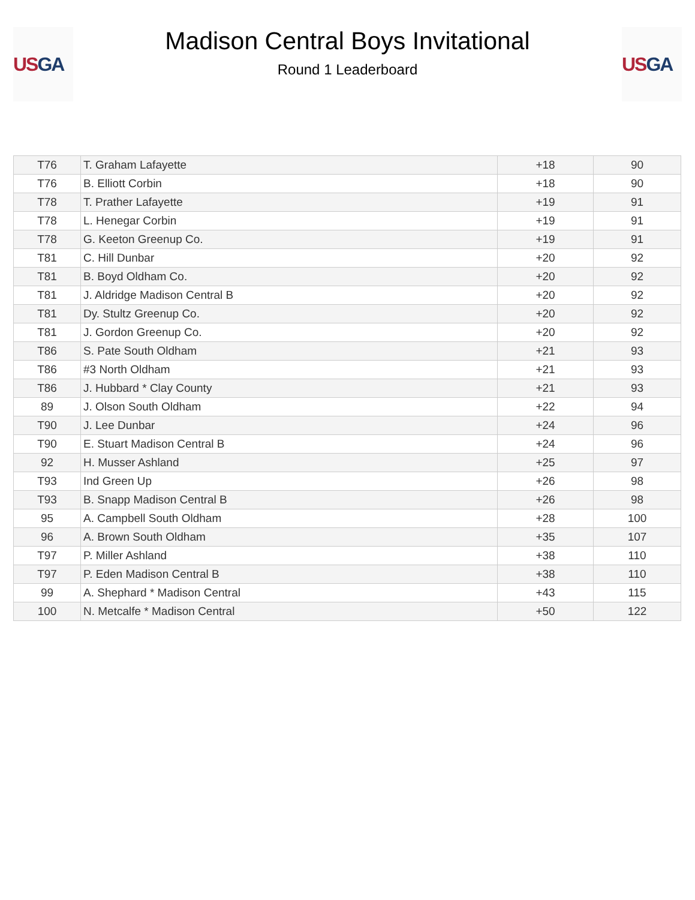US GA
Madison Central Boys Invitational
Round 1 Leaderboard
US GA
| T76 | T. Graham Lafayette | +18 | 90 |
| T76 | B. Elliott Corbin | +18 | 90 |
| T78 | T. Prather Lafayette | +19 | 91 |
| T78 | L. Henegar Corbin | +19 | 91 |
| T78 | G. Keeton Greenup Co. | +19 | 91 |
| T81 | C. Hill Dunbar | +20 | 92 |
| T81 | B. Boyd Oldham Co. | +20 | 92 |
| T81 | J. Aldridge Madison Central B | +20 | 92 |
| T81 | Dy. Stultz Greenup Co. | +20 | 92 |
| T81 | J. Gordon Greenup Co. | +20 | 92 |
| T86 | S. Pate South Oldham | +21 | 93 |
| T86 | #3 North Oldham | +21 | 93 |
| T86 | J. Hubbard * Clay County | +21 | 93 |
| 89 | J. Olson South Oldham | +22 | 94 |
| T90 | J. Lee Dunbar | +24 | 96 |
| T90 | E. Stuart Madison Central B | +24 | 96 |
| 92 | H. Musser Ashland | +25 | 97 |
| T93 | Ind Green Up | +26 | 98 |
| T93 | B. Snapp Madison Central B | +26 | 98 |
| 95 | A. Campbell South Oldham | +28 | 100 |
| 96 | A. Brown South Oldham | +35 | 107 |
| T97 | P. Miller Ashland | +38 | 110 |
| T97 | P. Eden Madison Central B | +38 | 110 |
| 99 | A. Shephard * Madison Central | +43 | 115 |
| 100 | N. Metcalfe * Madison Central | +50 | 122 |